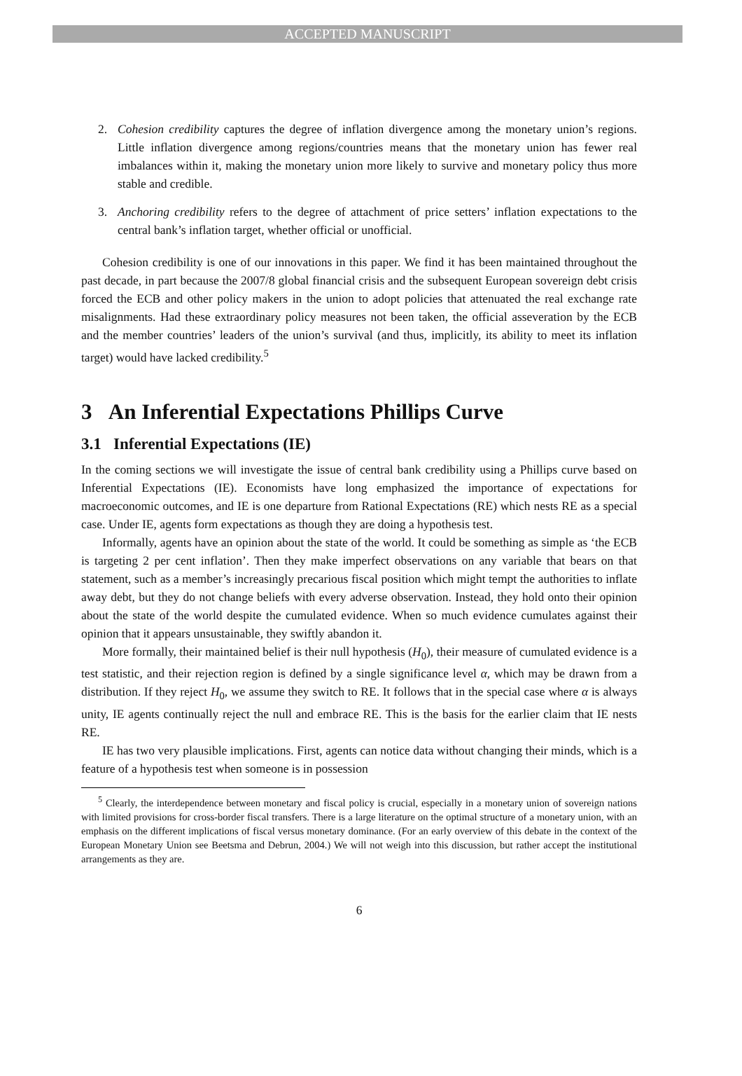ACCEPTED MANUSCRIPT
2. Cohesion credibility captures the degree of inflation divergence among the monetary union’s regions. Little inflation divergence among regions/countries means that the monetary union has fewer real imbalances within it, making the monetary union more likely to survive and monetary policy thus more stable and credible.
3. Anchoring credibility refers to the degree of attachment of price setters’ inflation expectations to the central bank’s inflation target, whether official or unofficial.
Cohesion credibility is one of our innovations in this paper. We find it has been maintained throughout the past decade, in part because the 2007/8 global financial crisis and the subsequent European sovereign debt crisis forced the ECB and other policy makers in the union to adopt policies that attenuated the real exchange rate misalignments. Had these extraordinary policy measures not been taken, the official asseveration by the ECB and the member countries’ leaders of the union’s survival (and thus, implicitly, its ability to meet its inflation target) would have lacked credibility.<sup>5</sup>
3 An Inferential Expectations Phillips Curve
3.1 Inferential Expectations (IE)
In the coming sections we will investigate the issue of central bank credibility using a Phillips curve based on Inferential Expectations (IE). Economists have long emphasized the importance of expectations for macroeconomic outcomes, and IE is one departure from Rational Expectations (RE) which nests RE as a special case. Under IE, agents form expectations as though they are doing a hypothesis test.
Informally, agents have an opinion about the state of the world. It could be something as simple as ‘the ECB is targeting 2 per cent inflation’. Then they make imperfect observations on any variable that bears on that statement, such as a member’s increasingly precarious fiscal position which might tempt the authorities to inflate away debt, but they do not change beliefs with every adverse observation. Instead, they hold onto their opinion about the state of the world despite the cumulated evidence. When so much evidence cumulates against their opinion that it appears unsustainable, they swiftly abandon it.
More formally, their maintained belief is their null hypothesis (H<sub>0</sub>), their measure of cumulated evidence is a test statistic, and their rejection region is defined by a single significance level α, which may be drawn from a distribution. If they reject H<sub>0</sub>, we assume they switch to RE. It follows that in the special case where α is always unity, IE agents continually reject the null and embrace RE. This is the basis for the earlier claim that IE nests RE.
IE has two very plausible implications. First, agents can notice data without changing their minds, which is a feature of a hypothesis test when someone is in possession
<sup>5</sup> Clearly, the interdependence between monetary and fiscal policy is crucial, especially in a monetary union of sovereign nations with limited provisions for cross-border fiscal transfers. There is a large literature on the optimal structure of a monetary union, with an emphasis on the different implications of fiscal versus monetary dominance. (For an early overview of this debate in the context of the European Monetary Union see Beetsma and Debrun, 2004.) We will not weigh into this discussion, but rather accept the institutional arrangements as they are.
6